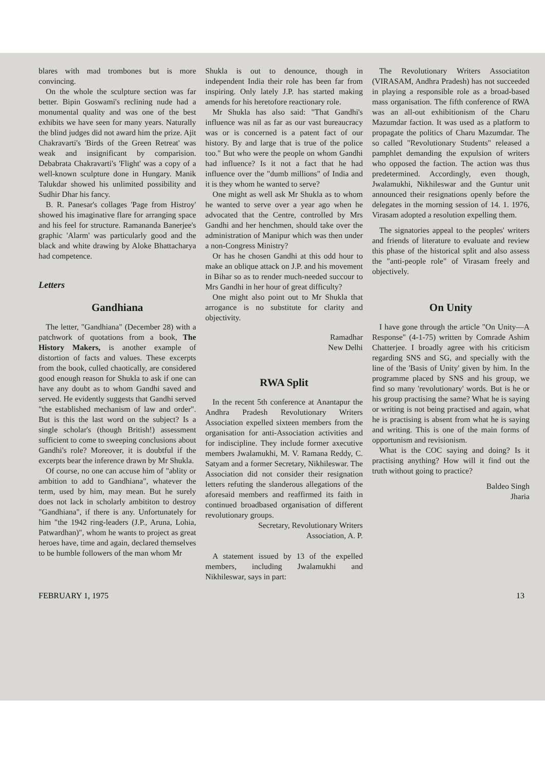blares with mad trombones but is more convincing.
On the whole the sculpture section was far better. Bipin Goswami's reclining nude had a monumental quality and was one of the best exhibits we have seen for many years. Naturally the blind judges did not award him the prize. Ajit Chakravarti's 'Birds of the Green Retreat' was weak and insignificant by comparision. Debabrata Chakravarti's 'Flight' was a copy of a well-known sculpture done in Hungary. Manik Talukdar showed his unlimited possibility and Sudhir Dhar his fancy.
B. R. Panesar's collages 'Page from Histroy' showed his imaginative flare for arranging space and his feel for structure. Ramananda Banerjee's graphic 'Alarm' was particularly good and the black and white drawing by Aloke Bhattacharya had competence.
Letters
Gandhiana
The letter, "Gandhiana" (December 28) with a patchwork of quotations from a book, The History Makers, is another example of distortion of facts and values. These excerpts from the book, culled chaotically, are considered good enough reason for Shukla to ask if one can have any doubt as to whom Gandhi saved and served. He evidently suggests that Gandhi served "the established mechanism of law and order". But is this the last word on the subject? Is a single scholar's (though British!) assessment sufficient to come to sweeping conclusions about Gandhi's role? Moreover, it is doubtful if the excerpts bear the inference drawn by Mr Shukla.
Of course, no one can accuse him of "ablity or ambition to add to Gandhiana", whatever the term, used by him, may mean. But he surely does not lack in scholarly ambititon to destroy "Gandhiana", if there is any. Unfortunately for him "the 1942 ring-leaders (J.P., Aruna, Lohia, Patwardhan)", whom he wants to project as great heroes have, time and again, declared themselves to be humble followers of the man whom Mr
Shukla is out to denounce, though in independent India their role has been far from inspiring. Only lately J.P. has started making amends for his heretofore reactionary role.
Mr Shukla has also said: "That Gandhi's influence was nil as far as our vast bureaucracy was or is concerned is a patent fact of our history. By and large that is true of the police too." But who were the people on whom Gandhi had influence? Is it not a fact that he had influence over the "dumb millions" of India and it is they whom he wanted to serve?
One might as well ask Mr Shukla as to whom he wanted to serve over a year ago when he advocated that the Centre, controlled by Mrs Gandhi and her henchmen, should take over the administration of Manipur which was then under a non-Congress Ministry?
Or has he chosen Gandhi at this odd hour to make an oblique attack on J.P. and his movement in Bihar so as to render much-needed succour to Mrs Gandhi in her hour of great difficulty?
One might also point out to Mr Shukla that arrogance is no substitute for clarity and objectivity.
Ramadhar
New Delhi
RWA Split
In the recent 5th conference at Anantapur the Andhra Pradesh Revolutionary Writers Association expelled sixteen members from the organisation for anti-Association activities and for indiscipline. They include former axecutive members Jwalamukhi, M. V. Ramana Reddy, C. Satyam and a former Secretary, Nikhileswar. The Association did not consider their resignation letters refuting the slanderous allegations of the aforesaid members and reaffirmed its faith in continued broadbased organisation of different revolutionary groups.
Secretary, Revolutionary Writers
Association, A. P.
A statement issued by 13 of the expelled members, including Jwalamukhi and Nikhileswar, says in part:
The Revolutionary Writers Associatiton (VIRASAM, Andhra Pradesh) has not succeeded in playing a responsible role as a broad-based mass organisation. The fifth conference of RWA was an all-out exhibitionism of the Charu Mazumdar faction. It was used as a platform to propagate the politics of Charu Mazumdar. The so called "Revolutionary Students" released a pamphlet demanding the expulsion of writers who opposed the faction. The action was thus predetermined. Accordingly, even though, Jwalamukhi, Nikhileswar and the Guntur unit announced their resignations openly before the delegates in the morning session of 14. 1. 1976, Virasam adopted a resolution expelling them.
The signatories appeal to the peoples' writers and friends of literature to evaluate and review this phase of the historical split and also assess the "anti-people role" of Virasam freely and objectively.
On Unity
I have gone through the article "On Unity—A Response" (4-1-75) written by Comrade Ashim Chatterjee. I broadly agree with his criticism regarding SNS and SG, and specially with the line of the 'Basis of Unity' given by him. In the programme placed by SNS and his group, we find so many 'revolutionary' words. But is he or his group practising the same? What he is saying or writing is not being practised and again, what he is practising is absent from what he is saying and writing. This is one of the main forms of opportunism and revisionism.
What is the COC saying and doing? Is it practising anything? How will it find out the truth without going to practice?
Baldeo Singh
Jharia
FEBRUARY 1, 1975 13